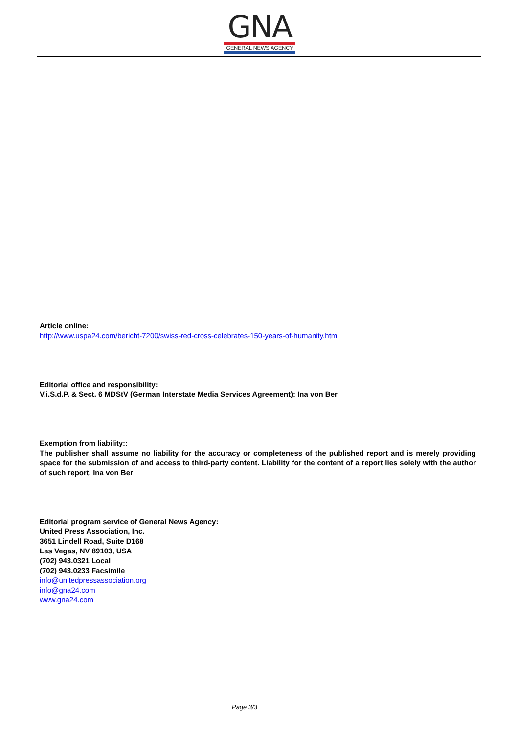GNA
GENERAL NEWS AGENCY
Article online:
http://www.uspa24.com/bericht-7200/swiss-red-cross-celebrates-150-years-of-humanity.html
Editorial office and responsibility:
V.i.S.d.P. & Sect. 6 MDStV (German Interstate Media Services Agreement): Ina von Ber
Exemption from liability::
The publisher shall assume no liability for the accuracy or completeness of the published report and is merely providing space for the submission of and access to third-party content. Liability for the content of a report lies solely with the author of such report. Ina von Ber
Editorial program service of General News Agency:
United Press Association, Inc.
3651 Lindell Road, Suite D168
Las Vegas, NV 89103, USA
(702) 943.0321 Local
(702) 943.0233 Facsimile
info@unitedpressassociation.org
info@gna24.com
www.gna24.com
Page 3/3